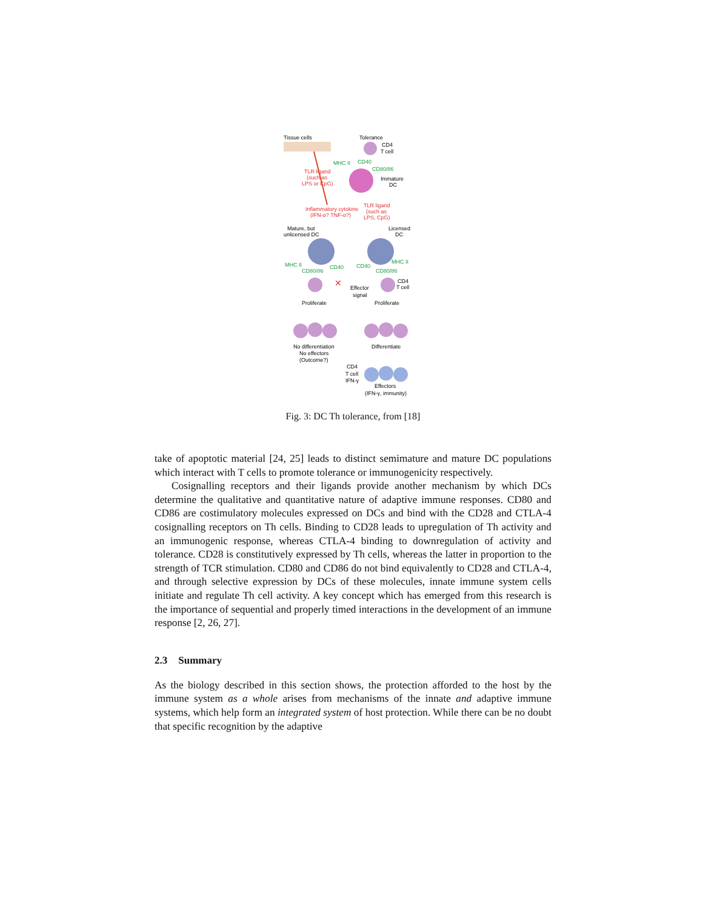Tissue cells
Tolerance
CD4
T cell
MHC II
CD40
CD80/86
Immature
DC
TLR ligand
(such as
LPS or CpG)
Inflammatory cytokine
(IFN-α? TNF-α?)
TLR ligand
(such as
LPS, CpG)
Mature, but
unlicensed DC
Licensed
DC
MHC II
CD80/86
CD40
CD40
MHC II
CD80/86
✕
CD4
T cell
Effector
signal
Proliferate
Proliferate
No differentiation
No effectors
(Outcome?)
Differentiate
CD4
T cell
IFN-γ
Effectors
(IFN-γ, immunity)
Fig. 3: DC Th tolerance, from [18]
take of apoptotic material [24, 25] leads to distinct semimature and mature DC populations which interact with T cells to promote tolerance or immunogenicity respectively.
Cosignalling receptors and their ligands provide another mechanism by which DCs determine the qualitative and quantitative nature of adaptive immune responses. CD80 and CD86 are costimulatory molecules expressed on DCs and bind with the CD28 and CTLA-4 cosignalling receptors on Th cells. Binding to CD28 leads to upregulation of Th activity and an immunogenic response, whereas CTLA-4 binding to downregulation of activity and tolerance. CD28 is constitutively expressed by Th cells, whereas the latter in proportion to the strength of TCR stimulation. CD80 and CD86 do not bind equivalently to CD28 and CTLA-4, and through selective expression by DCs of these molecules, innate immune system cells initiate and regulate Th cell activity. A key concept which has emerged from this research is the importance of sequential and properly timed interactions in the development of an immune response [2, 26, 27].
2.3 Summary
As the biology described in this section shows, the protection afforded to the host by the immune system as a whole arises from mechanisms of the innate and adaptive immune systems, which help form an integrated system of host protection. While there can be no doubt that specific recognition by the adaptive